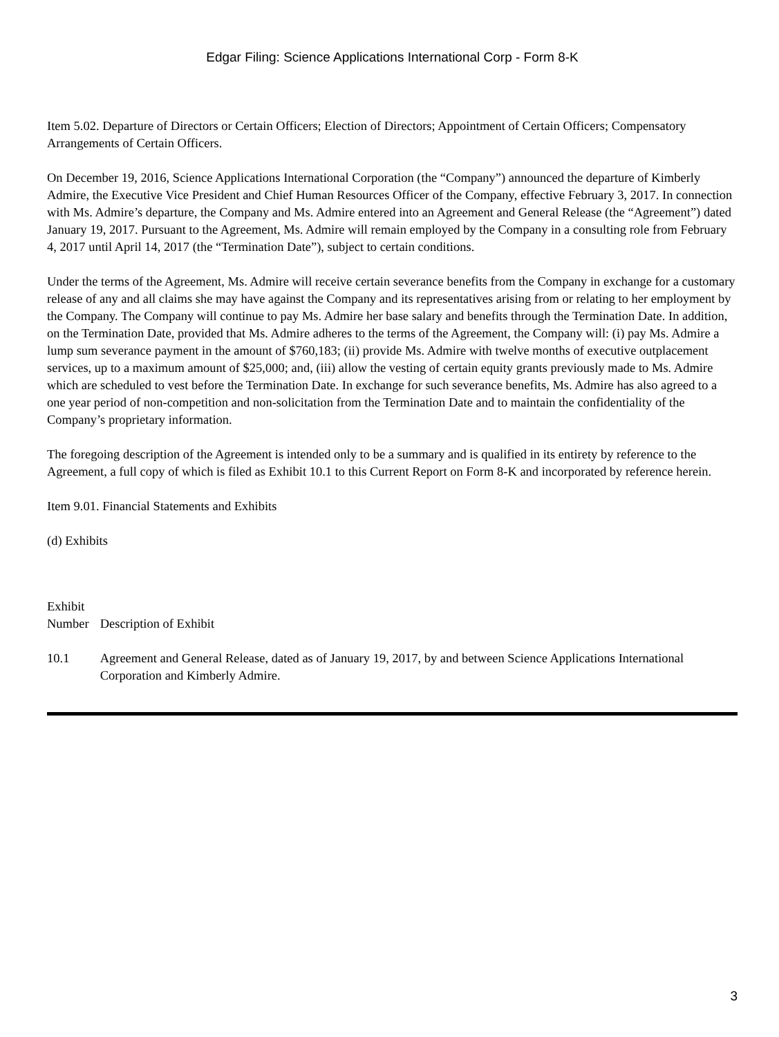Edgar Filing: Science Applications International Corp - Form 8-K
Item 5.02. Departure of Directors or Certain Officers; Election of Directors; Appointment of Certain Officers; Compensatory Arrangements of Certain Officers.
On December 19, 2016, Science Applications International Corporation (the “Company”) announced the departure of Kimberly Admire, the Executive Vice President and Chief Human Resources Officer of the Company, effective February 3, 2017. In connection with Ms. Admire’s departure, the Company and Ms. Admire entered into an Agreement and General Release (the “Agreement”) dated January 19, 2017. Pursuant to the Agreement, Ms. Admire will remain employed by the Company in a consulting role from February 4, 2017 until April 14, 2017 (the “Termination Date”), subject to certain conditions.
Under the terms of the Agreement, Ms. Admire will receive certain severance benefits from the Company in exchange for a customary release of any and all claims she may have against the Company and its representatives arising from or relating to her employment by the Company. The Company will continue to pay Ms. Admire her base salary and benefits through the Termination Date. In addition, on the Termination Date, provided that Ms. Admire adheres to the terms of the Agreement, the Company will: (i) pay Ms. Admire a lump sum severance payment in the amount of $760,183; (ii) provide Ms. Admire with twelve months of executive outplacement services, up to a maximum amount of $25,000; and, (iii) allow the vesting of certain equity grants previously made to Ms. Admire which are scheduled to vest before the Termination Date. In exchange for such severance benefits, Ms. Admire has also agreed to a one year period of non-competition and non-solicitation from the Termination Date and to maintain the confidentiality of the Company’s proprietary information.
The foregoing description of the Agreement is intended only to be a summary and is qualified in its entirety by reference to the Agreement, a full copy of which is filed as Exhibit 10.1 to this Current Report on Form 8-K and incorporated by reference herein.
Item 9.01. Financial Statements and Exhibits
(d) Exhibits
| Exhibit Number | Description of Exhibit |
| --- | --- |
| 10.1 | Agreement and General Release, dated as of January 19, 2017, by and between Science Applications International Corporation and Kimberly Admire. |
3